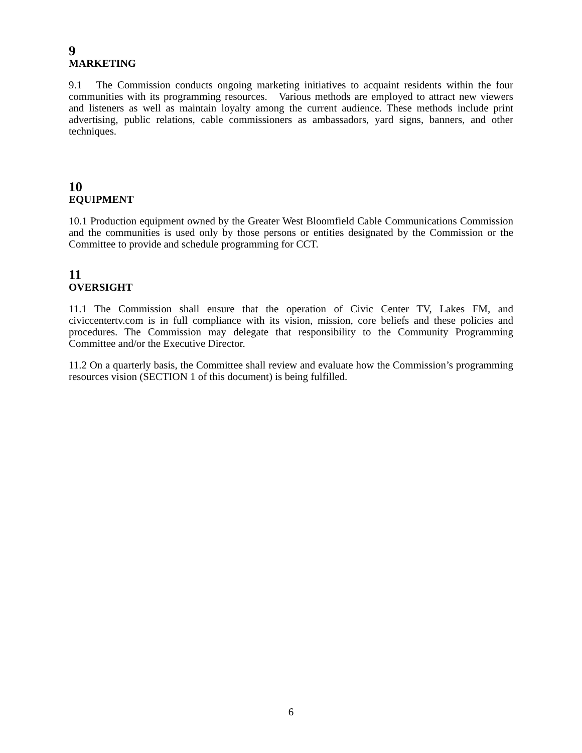9
MARKETING
9.1 The Commission conducts ongoing marketing initiatives to acquaint residents within the four communities with its programming resources. Various methods are employed to attract new viewers and listeners as well as maintain loyalty among the current audience. These methods include print advertising, public relations, cable commissioners as ambassadors, yard signs, banners, and other techniques.
10
EQUIPMENT
10.1 Production equipment owned by the Greater West Bloomfield Cable Communications Commission and the communities is used only by those persons or entities designated by the Commission or the Committee to provide and schedule programming for CCT.
11
OVERSIGHT
11.1 The Commission shall ensure that the operation of Civic Center TV, Lakes FM, and civiccentertv.com is in full compliance with its vision, mission, core beliefs and these policies and procedures. The Commission may delegate that responsibility to the Community Programming Committee and/or the Executive Director.
11.2 On a quarterly basis, the Committee shall review and evaluate how the Commission’s programming resources vision (SECTION 1 of this document) is being fulfilled.
6